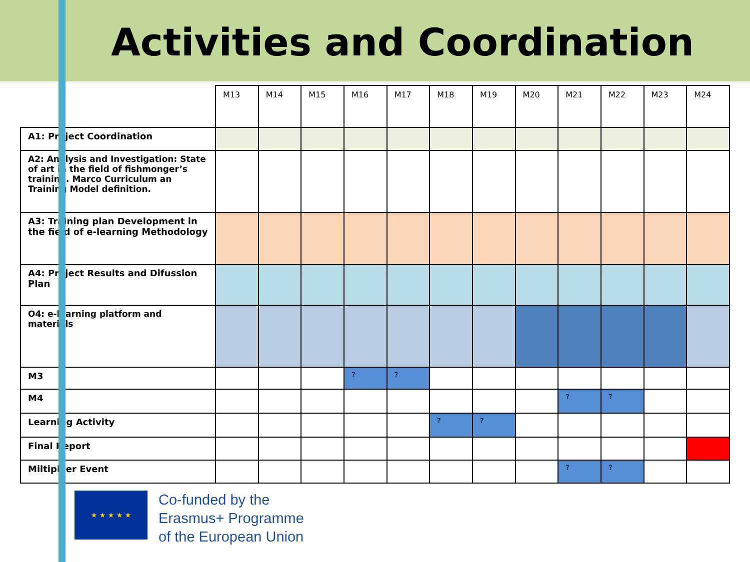Activities and Coordination
| | M13 | M14 | M15 | M16 | M17 | M18 | M19 | M20 | M21 | M22 | M23 | M24 |
| --- | --- | --- | --- | --- | --- | --- | --- | --- | --- | --- | --- | --- |
| A1: Project Coordination | | | | | | | | | | | | |
| A2: Analysis and Investigation: State of art in the field of fishmonger’s training. Marco Curriculum an Training Model definition. | | | | | | | | | | | | |
| A3: Training plan Development in the field of e-learning Methodology | | | | | | | | | | | | |
| A4: Project Results and Difussion Plan | | | | | | | | | | | | |
| O4: e-learning platform and materials | | | | | | | | | | | | |
| M3 | | | | ? | ? | | | | | | | |
| M4 | | | | | | | | | ? | ? | | |
| Learning Activity | | | | | | ? | ? | | | | | |
| Final Report | | | | | | | | | | | | |
| Miltiplyer Event | | | | | | | | | ? | ? | | |
★ ★ ★ ★ ★
Co-funded by the
Erasmus+ Programme
of the European Union